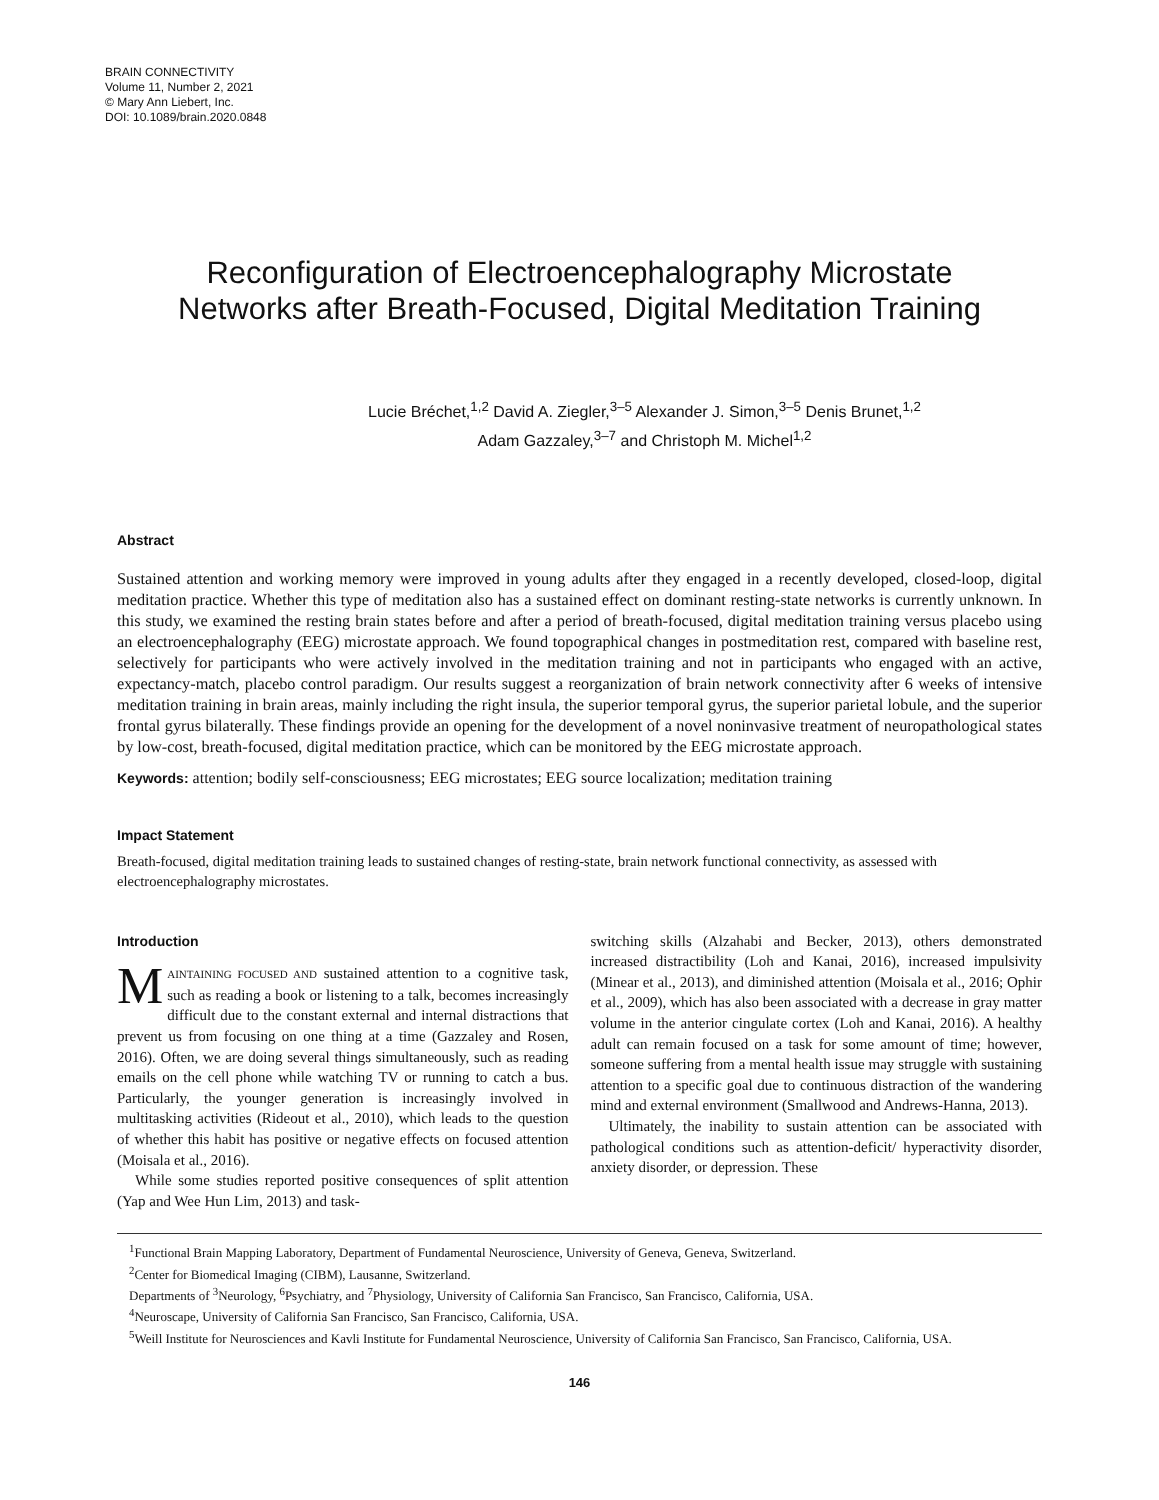BRAIN CONNECTIVITY
Volume 11, Number 2, 2021
© Mary Ann Liebert, Inc.
DOI: 10.1089/brain.2020.0848
Reconfiguration of Electroencephalography Microstate
Networks after Breath-Focused, Digital Meditation Training
Lucie Bréchet,<sup>1,2</sup> David A. Ziegler,<sup>3–5</sup> Alexander J. Simon,<sup>3–5</sup> Denis Brunet,<sup>1,2</sup>
Adam Gazzaley,<sup>3–7</sup> and Christoph M. Michel<sup>1,2</sup>
Abstract
Sustained attention and working memory were improved in young adults after they engaged in a recently developed, closed-loop, digital meditation practice. Whether this type of meditation also has a sustained effect on dominant resting-state networks is currently unknown. In this study, we examined the resting brain states before and after a period of breath-focused, digital meditation training versus placebo using an electroencephalography (EEG) microstate approach. We found topographical changes in postmeditation rest, compared with baseline rest, selectively for participants who were actively involved in the meditation training and not in participants who engaged with an active, expectancy-match, placebo control paradigm. Our results suggest a reorganization of brain network connectivity after 6 weeks of intensive meditation training in brain areas, mainly including the right insula, the superior temporal gyrus, the superior parietal lobule, and the superior frontal gyrus bilaterally. These findings provide an opening for the development of a novel noninvasive treatment of neuropathological states by low-cost, breath-focused, digital meditation practice, which can be monitored by the EEG microstate approach.
Keywords: attention; bodily self-consciousness; EEG microstates; EEG source localization; meditation training
Impact Statement
Breath-focused, digital meditation training leads to sustained changes of resting-state, brain network functional connectivity, as assessed with electroencephalography microstates.
Introduction
MAINTAINING FOCUSED AND sustained attention to a cognitive task, such as reading a book or listening to a talk, becomes increasingly difficult due to the constant external and internal distractions that prevent us from focusing on one thing at a time (Gazzaley and Rosen, 2016). Often, we are doing several things simultaneously, such as reading emails on the cell phone while watching TV or running to catch a bus. Particularly, the younger generation is increasingly involved in multitasking activities (Rideout et al., 2010), which leads to the question of whether this habit has positive or negative effects on focused attention (Moisala et al., 2016).
While some studies reported positive consequences of split attention (Yap and Wee Hun Lim, 2013) and task-
switching skills (Alzahabi and Becker, 2013), others demonstrated increased distractibility (Loh and Kanai, 2016), increased impulsivity (Minear et al., 2013), and diminished attention (Moisala et al., 2016; Ophir et al., 2009), which has also been associated with a decrease in gray matter volume in the anterior cingulate cortex (Loh and Kanai, 2016). A healthy adult can remain focused on a task for some amount of time; however, someone suffering from a mental health issue may struggle with sustaining attention to a specific goal due to continuous distraction of the wandering mind and external environment (Smallwood and Andrews-Hanna, 2013).
Ultimately, the inability to sustain attention can be associated with pathological conditions such as attention-deficit/ hyperactivity disorder, anxiety disorder, or depression. These
<sup>1</sup> Functional Brain Mapping Laboratory, Department of Fundamental Neuroscience, University of Geneva, Geneva, Switzerland.
<sup>2</sup> Center for Biomedical Imaging (CIBM), Lausanne, Switzerland.
Departments of <sup>3</sup>Neurology, <sup>6</sup>Psychiatry, and <sup>7</sup>Physiology, University of California San Francisco, San Francisco, California, USA.
<sup>4</sup> Neuroscape, University of California San Francisco, San Francisco, California, USA.
<sup>5</sup> Weill Institute for Neurosciences and Kavli Institute for Fundamental Neuroscience, University of California San Francisco, San Francisco, California, USA.
146